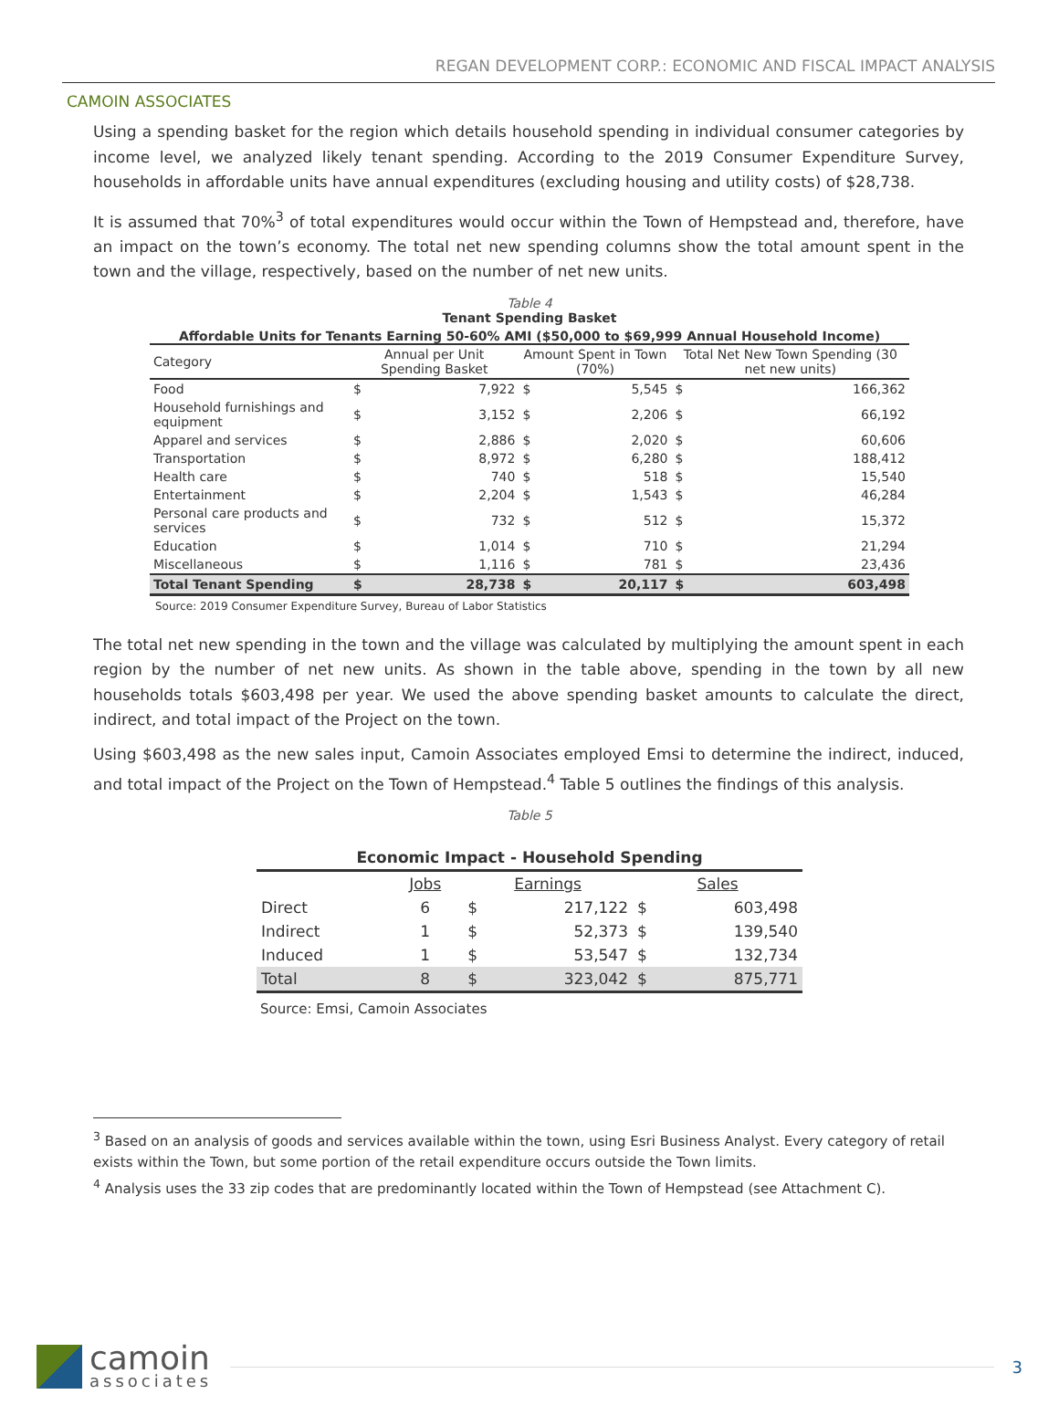REGAN DEVELOPMENT CORP.: ECONOMIC AND FISCAL IMPACT ANALYSIS
CAMOIN ASSOCIATES
Using a spending basket for the region which details household spending in individual consumer categories by income level, we analyzed likely tenant spending. According to the 2019 Consumer Expenditure Survey, households in affordable units have annual expenditures (excluding housing and utility costs) of $28,738.
It is assumed that 70%<sup>3</sup> of total expenditures would occur within the Town of Hempstead and, therefore, have an impact on the town’s economy. The total net new spending columns show the total amount spent in the town and the village, respectively, based on the number of net new units.
Table 4
Tenant Spending Basket
Affordable Units for Tenants Earning 50-60% AMI ($50,000 to $69,999 Annual Household Income)
| Category | Annual per Unit Spending Basket | | Amount Spent in Town (70%) | | Total Net New Town Spending (30 net new units) | |
| --- | --- | --- | --- | --- | --- | --- |
| Food | $ | 7,922 | $ | 5,545 | $ | 166,362 |
| Household furnishings and equipment | $ | 3,152 | $ | 2,206 | $ | 66,192 |
| Apparel and services | $ | 2,886 | $ | 2,020 | $ | 60,606 |
| Transportation | $ | 8,972 | $ | 6,280 | $ | 188,412 |
| Health care | $ | 740 | $ | 518 | $ | 15,540 |
| Entertainment | $ | 2,204 | $ | 1,543 | $ | 46,284 |
| Personal care products and services | $ | 732 | $ | 512 | $ | 15,372 |
| Education | $ | 1,014 | $ | 710 | $ | 21,294 |
| Miscellaneous | $ | 1,116 | $ | 781 | $ | 23,436 |
| Total Tenant Spending | $ | 28,738 | $ | 20,117 | $ | 603,498 |
Source: 2019 Consumer Expenditure Survey, Bureau of Labor Statistics
The total net new spending in the town and the village was calculated by multiplying the amount spent in each region by the number of net new units. As shown in the table above, spending in the town by all new households totals $603,498 per year. We used the above spending basket amounts to calculate the direct, indirect, and total impact of the Project on the town.
Using $603,498 as the new sales input, Camoin Associates employed Emsi to determine the indirect, induced, and total impact of the Project on the Town of Hempstead.<sup>4</sup> Table 5 outlines the findings of this analysis.
Table 5
| Economic Impact - Household Spending | | | | | |
| | Jobs | Earnings | | Sales | |
| Direct | 6 | $ | 217,122 | $ | 603,498 |
| Indirect | 1 | $ | 52,373 | $ | 139,540 |
| Induced | 1 | $ | 53,547 | $ | 132,734 |
| Total | 8 | $ | 323,042 | $ | 875,771 |
Source: Emsi, Camoin Associates
<sup>3</sup> Based on an analysis of goods and services available within the town, using Esri Business Analyst. Every category of retail exists within the Town, but some portion of the retail expenditure occurs outside the Town limits.
<sup>4</sup> Analysis uses the 33 zip codes that are predominantly located within the Town of Hempstead (see Attachment C).
camoin
associates
3